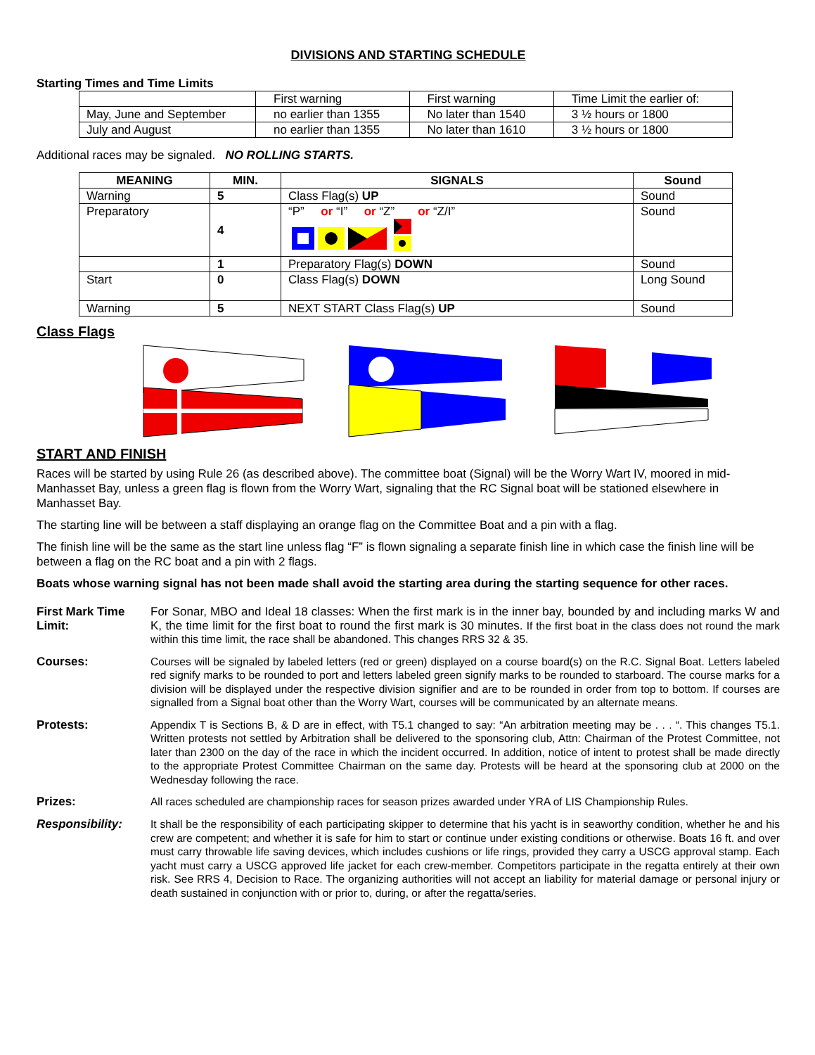DIVISIONS AND STARTING SCHEDULE
Starting Times and Time Limits
| | First warning | First warning | Time Limit the earlier of: |
| May, June and September | no earlier than 1355 | No later than 1540 | 3 ½ hours or 1800 |
| July and August | no earlier than 1355 | No later than 1610 | 3 ½ hours or 1800 |
Additional races may be signaled. NO ROLLING STARTS.
| MEANING | MIN. | SIGNALS | Sound |
| --- | --- | --- | --- |
| Warning | 5 | Class Flag(s) UP | Sound |
| Preparatory | 4 | “P” or “I” or “Z” or “Z/I” | Sound |
| | 1 | Preparatory Flag(s) DOWN | Sound |
| Start | 0 | Class Flag(s) DOWN | Long Sound |
| Warning | 5 | NEXT START Class Flag(s) UP | Sound |
Class Flags
START AND FINISH
Races will be started by using Rule 26 (as described above). The committee boat (Signal) will be the Worry Wart IV, moored in mid-Manhasset Bay, unless a green flag is flown from the Worry Wart, signaling that the RC Signal boat will be stationed elsewhere in Manhasset Bay.
The starting line will be between a staff displaying an orange flag on the Committee Boat and a pin with a flag.
The finish line will be the same as the start line unless flag “F” is flown signaling a separate finish line in which case the finish line will be between a flag on the RC boat and a pin with 2 flags.
Boats whose warning signal has not been made shall avoid the starting area during the starting sequence for other races.
First Mark Time Limit:
For Sonar, MBO and Ideal 18 classes: When the first mark is in the inner bay, bounded by and including marks W and K, the time limit for the first boat to round the first mark is 30 minutes. If the first boat in the class does not round the mark within this time limit, the race shall be abandoned. This changes RRS 32 & 35.
Courses:
Courses will be signaled by labeled letters (red or green) displayed on a course board(s) on the R.C. Signal Boat. Letters labeled red signify marks to be rounded to port and letters labeled green signify marks to be rounded to starboard. The course marks for a division will be displayed under the respective division signifier and are to be rounded in order from top to bottom. If courses are signalled from a Signal boat other than the Worry Wart, courses will be communicated by an alternate means.
Protests:
Appendix T is Sections B, & D are in effect, with T5.1 changed to say: “An arbitration meeting may be . . . “. This changes T5.1. Written protests not settled by Arbitration shall be delivered to the sponsoring club, Attn: Chairman of the Protest Committee, not later than 2300 on the day of the race in which the incident occurred. In addition, notice of intent to protest shall be made directly to the appropriate Protest Committee Chairman on the same day. Protests will be heard at the sponsoring club at 2000 on the Wednesday following the race.
Prizes:
All races scheduled are championship races for season prizes awarded under YRA of LIS Championship Rules.
Responsibility:
It shall be the responsibility of each participating skipper to determine that his yacht is in seaworthy condition, whether he and his crew are competent; and whether it is safe for him to start or continue under existing conditions or otherwise. Boats 16 ft. and over must carry throwable life saving devices, which includes cushions or life rings, provided they carry a USCG approval stamp. Each yacht must carry a USCG approved life jacket for each crew-member. Competitors participate in the regatta entirely at their own risk. See RRS 4, Decision to Race. The organizing authorities will not accept an liability for material damage or personal injury or death sustained in conjunction with or prior to, during, or after the regatta/series.